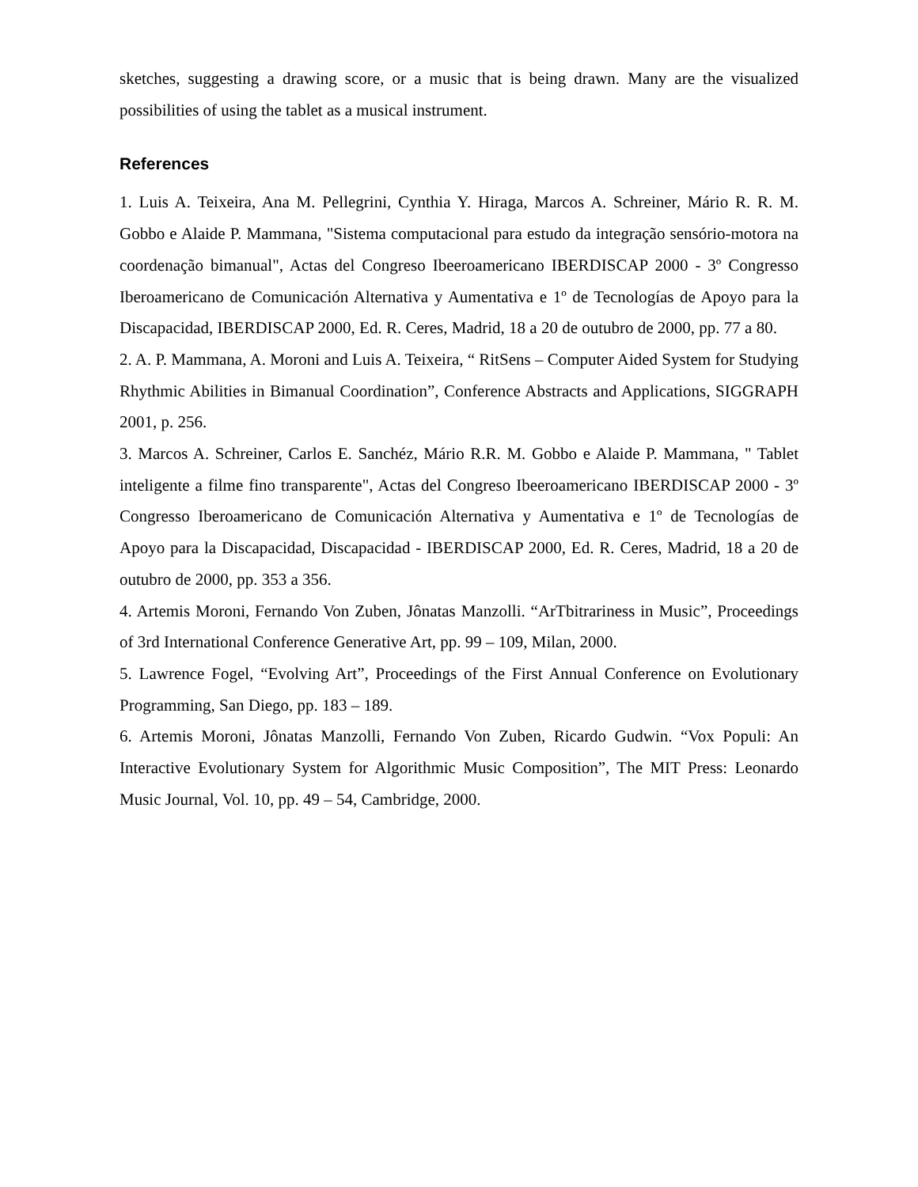sketches, suggesting a drawing score, or a music that is being drawn. Many are the visualized possibilities of using the tablet as a musical instrument.
References
1. Luis A. Teixeira, Ana M. Pellegrini, Cynthia Y. Hiraga, Marcos A. Schreiner, Mário R. R. M. Gobbo e Alaide P. Mammana, "Sistema computacional para estudo da integração sensório-motora na coordenação bimanual", Actas del Congreso Ibeeroamericano IBERDISCAP 2000 - 3º Congresso Iberoamericano de Comunicación Alternativa y Aumentativa e 1º de Tecnologías de Apoyo para la Discapacidad, IBERDISCAP 2000, Ed. R. Ceres, Madrid, 18 a 20 de outubro de 2000, pp. 77 a 80.
2. A. P. Mammana, A. Moroni and Luis A. Teixeira, “ RitSens – Computer Aided System for Studying Rhythmic Abilities in Bimanual Coordination”, Conference Abstracts and Applications, SIGGRAPH 2001, p. 256.
3. Marcos A. Schreiner, Carlos E. Sanchéz, Mário R.R. M. Gobbo e Alaide P. Mammana, " Tablet inteligente a filme fino transparente", Actas del Congreso Ibeeroamericano IBERDISCAP 2000 - 3º Congresso Iberoamericano de Comunicación Alternativa y Aumentativa e 1º de Tecnologías de Apoyo para la Discapacidad, Discapacidad - IBERDISCAP 2000, Ed. R. Ceres, Madrid, 18 a 20 de outubro de 2000, pp. 353 a 356.
4. Artemis Moroni, Fernando Von Zuben, Jônatas Manzolli. “ArTbitrariness in Music”, Proceedings of 3rd International Conference Generative Art, pp. 99 – 109, Milan, 2000.
5. Lawrence Fogel, “Evolving Art”, Proceedings of the First Annual Conference on Evolutionary Programming, San Diego, pp. 183 – 189.
6. Artemis Moroni, Jônatas Manzolli, Fernando Von Zuben, Ricardo Gudwin. “Vox Populi: An Interactive Evolutionary System for Algorithmic Music Composition”, The MIT Press: Leonardo Music Journal, Vol. 10, pp. 49 – 54, Cambridge, 2000.